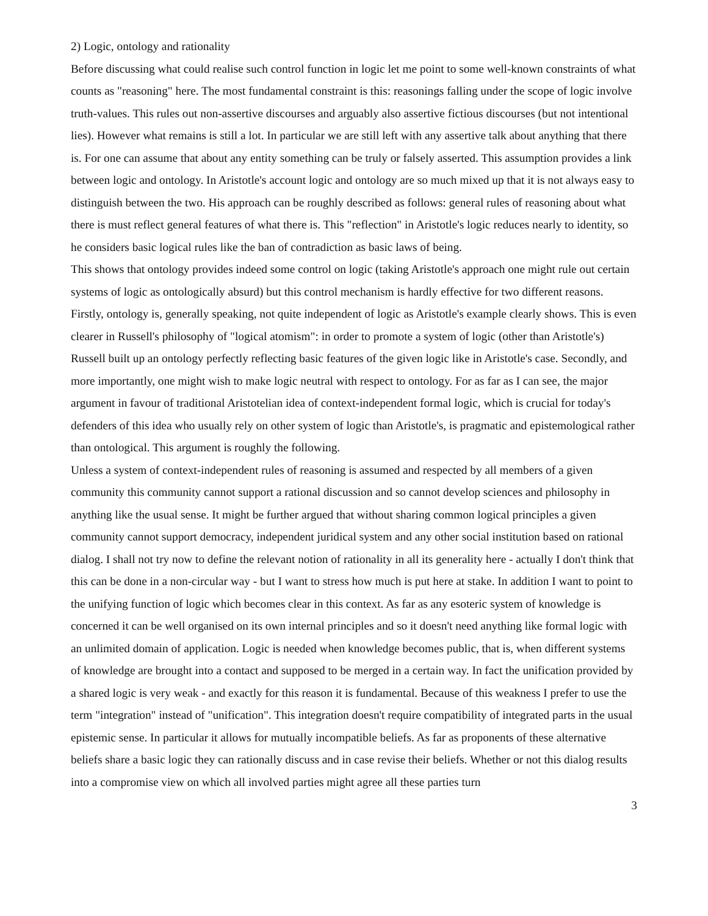2) Logic, ontology and rationality
Before discussing what could realise such control function in logic let me point to some well-known constraints of what counts as "reasoning" here. The most fundamental constraint is this: reasonings falling under the scope of logic involve truth-values. This rules out non-assertive discourses and arguably also assertive fictious discourses (but not intentional lies). However what remains is still a lot. In particular we are still left with any assertive talk about anything that there is. For one can assume that about any entity something can be truly or falsely asserted. This assumption provides a link between logic and ontology. In Aristotle's account logic and ontology are so much mixed up that it is not always easy to distinguish between the two. His approach can be roughly described as follows: general rules of reasoning about what there is must reflect general features of what there is. This "reflection" in Aristotle's logic reduces nearly to identity, so he considers basic logical rules like the ban of contradiction as basic laws of being.
This shows that ontology provides indeed some control on logic (taking Aristotle's approach one might rule out certain systems of logic as ontologically absurd) but this control mechanism is hardly effective for two different reasons. Firstly, ontology is, generally speaking, not quite independent of logic as Aristotle's example clearly shows. This is even clearer in Russell's philosophy of "logical atomism": in order to promote a system of logic (other than Aristotle's) Russell built up an ontology perfectly reflecting basic features of the given logic like in Aristotle's case. Secondly, and more importantly, one might wish to make logic neutral with respect to ontology. For as far as I can see, the major argument in favour of traditional Aristotelian idea of context-independent formal logic, which is crucial for today's defenders of this idea who usually rely on other system of logic than Aristotle's, is pragmatic and epistemological rather than ontological. This argument is roughly the following.
Unless a system of context-independent rules of reasoning is assumed and respected by all members of a given community this community cannot support a rational discussion and so cannot develop sciences and philosophy in anything like the usual sense. It might be further argued that without sharing common logical principles a given community cannot support democracy, independent juridical system and any other social institution based on rational dialog. I shall not try now to define the relevant notion of rationality in all its generality here - actually I don't think that this can be done in a non-circular way - but I want to stress how much is put here at stake. In addition I want to point to the unifying function of logic which becomes clear in this context. As far as any esoteric system of knowledge is concerned it can be well organised on its own internal principles and so it doesn't need anything like formal logic with an unlimited domain of application. Logic is needed when knowledge becomes public, that is, when different systems of knowledge are brought into a contact and supposed to be merged in a certain way. In fact the unification provided by a shared logic is very weak - and exactly for this reason it is fundamental. Because of this weakness I prefer to use the term "integration" instead of "unification". This integration doesn't require compatibility of integrated parts in the usual epistemic sense. In particular it allows for mutually incompatible beliefs. As far as proponents of these alternative beliefs share a basic logic they can rationally discuss and in case revise their beliefs. Whether or not this dialog results into a compromise view on which all involved parties might agree all these parties turn
3